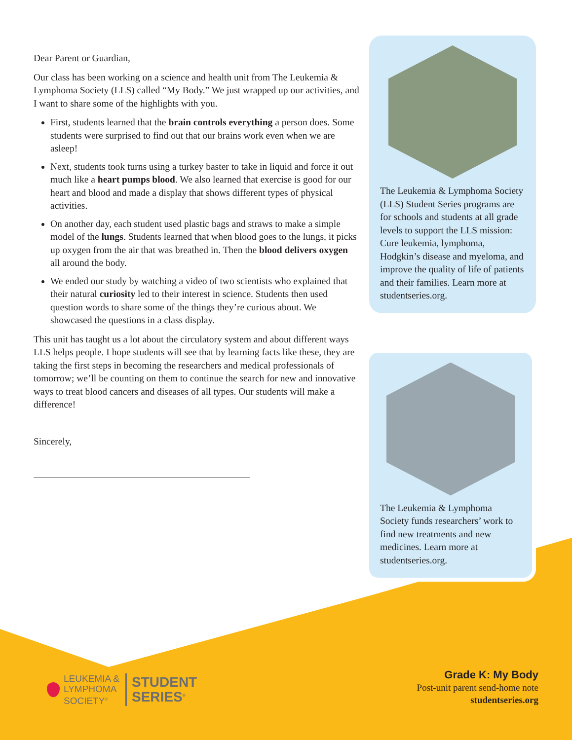Dear Parent or Guardian,
Our class has been working on a science and health unit from The Leukemia & Lymphoma Society (LLS) called “My Body.” We just wrapped up our activities, and I want to share some of the highlights with you.
First, students learned that the brain controls everything a person does. Some students were surprised to find out that our brains work even when we are asleep!
Next, students took turns using a turkey baster to take in liquid and force it out much like a heart pumps blood. We also learned that exercise is good for our heart and blood and made a display that shows different types of physical activities.
On another day, each student used plastic bags and straws to make a simple model of the lungs. Students learned that when blood goes to the lungs, it picks up oxygen from the air that was breathed in. Then the blood delivers oxygen all around the body.
We ended our study by watching a video of two scientists who explained that their natural curiosity led to their interest in science. Students then used question words to share some of the things they’re curious about. We showcased the questions in a class display.
This unit has taught us a lot about the circulatory system and about different ways LLS helps people. I hope students will see that by learning facts like these, they are taking the first steps in becoming the researchers and medical professionals of tomorrow; we’ll be counting on them to continue the search for new and innovative ways to treat blood cancers and diseases of all types. Our students will make a difference!
Sincerely,
The Leukemia & Lymphoma Society (LLS) Student Series programs are for schools and students at all grade levels to support the LLS mission: Cure leukemia, lymphoma, Hodgkin’s disease and myeloma, and improve the quality of life of patients and their families. Learn more at studentseries.org.
The Leukemia & Lymphoma Society funds researchers’ work to find new treatments and new medicines. Learn more at studentseries.org.
LEUKEMIA &
LYMPHOMA
SOCIETY<sup>®</sup>
STUDENT
SERIES<sup>®</sup>
Grade K: My Body
Post-unit parent send-home note
studentseries.org